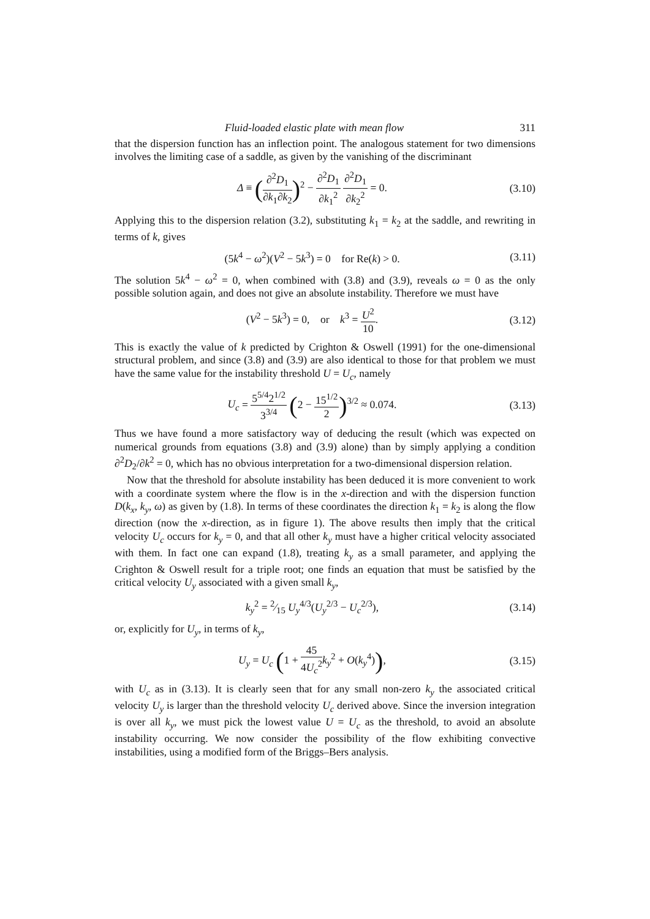Fluid-loaded elastic plate with mean flow 311
that the dispersion function has an inflection point. The analogous statement for two dimensions involves the limiting case of a saddle, as given by the vanishing of the discriminant
Δ ≡ (∂<sup>2</sup>D<sub>1</sub> ∂k<sub>1</sub>∂k<sub>2</sub>)<sup>2</sup> − ∂<sup>2</sup>D<sub>1</sub> ∂k<sub>1</sub><sup>2</sup> ∂<sup>2</sup>D<sub>1</sub> ∂k<sub>2</sub><sup>2</sup> = 0. (3.10)
Applying this to the dispersion relation (3.2), substituting k<sub>1</sub> = k<sub>2</sub> at the saddle, and rewriting in terms of k, gives
(5k<sup>4</sup> − ω<sup>2</sup>)(V<sup>2</sup> − 5k<sup>3</sup>) = 0 for Re(k) > 0. (3.11)
The solution 5k<sup>4</sup> − ω<sup>2</sup> = 0, when combined with (3.8) and (3.9), reveals ω = 0 as the only possible solution again, and does not give an absolute instability. Therefore we must have
(V<sup>2</sup> − 5k<sup>3</sup>) = 0, or k<sup>3</sup> = U<sup>2</sup> 10. (3.12)
This is exactly the value of k predicted by Crighton & Oswell (1991) for the one-dimensional structural problem, and since (3.8) and (3.9) are also identical to those for that problem we must have the same value for the instability threshold U = U<sub>c</sub>, namely
U<sub>c</sub> = 5<sup>5/4</sup>2<sup>1/2</sup> 3<sup>3/4</sup> (2 − 15<sup>1/2</sup> 2)<sup>3/2</sup> ≈ 0.074. (3.13)
Thus we have found a more satisfactory way of deducing the result (which was expected on numerical grounds from equations (3.8) and (3.9) alone) than by simply applying a condition ∂<sup>2</sup>D<sub>2</sub>/∂k<sup>2</sup> = 0, which has no obvious interpretation for a two-dimensional dispersion relation.
Now that the threshold for absolute instability has been deduced it is more convenient to work with a coordinate system where the flow is in the x-direction and with the dispersion function D(k<sub>x</sub>, k<sub>y</sub>, ω) as given by (1.8). In terms of these coordinates the direction k<sub>1</sub> = k<sub>2</sub> is along the flow direction (now the x-direction, as in figure 1). The above results then imply that the critical velocity U<sub>c</sub> occurs for k<sub>y</sub> = 0, and that all other k<sub>y</sub> must have a higher critical velocity associated with them. In fact one can expand (1.8), treating k<sub>y</sub> as a small parameter, and applying the Crighton & Oswell result for a triple root; one finds an equation that must be satisfied by the critical velocity U<sub>y</sub> associated with a given small k<sub>y</sub>,
k<sub>y</sub><sup>2</sup> = 2⁄15 U<sub>y</sub><sup>4/3</sup>(U<sub>y</sub><sup>2/3</sup> − U<sub>c</sub><sup>2/3</sup>), (3.14)
or, explicitly for U<sub>y</sub>, in terms of k<sub>y</sub>,
U<sub>y</sub> = U<sub>c</sub> (1 + 45 4U<sub>c</sub><sup>2</sup> k<sub>y</sub><sup>2</sup> + O(k<sub>y</sub><sup>4</sup>)), (3.15)
with U<sub>c</sub> as in (3.13). It is clearly seen that for any small non-zero k<sub>y</sub> the associated critical velocity U<sub>y</sub> is larger than the threshold velocity U<sub>c</sub> derived above. Since the inversion integration is over all k<sub>y</sub>, we must pick the lowest value U = U<sub>c</sub> as the threshold, to avoid an absolute instability occurring. We now consider the possibility of the flow exhibiting convective instabilities, using a modified form of the Briggs–Bers analysis.